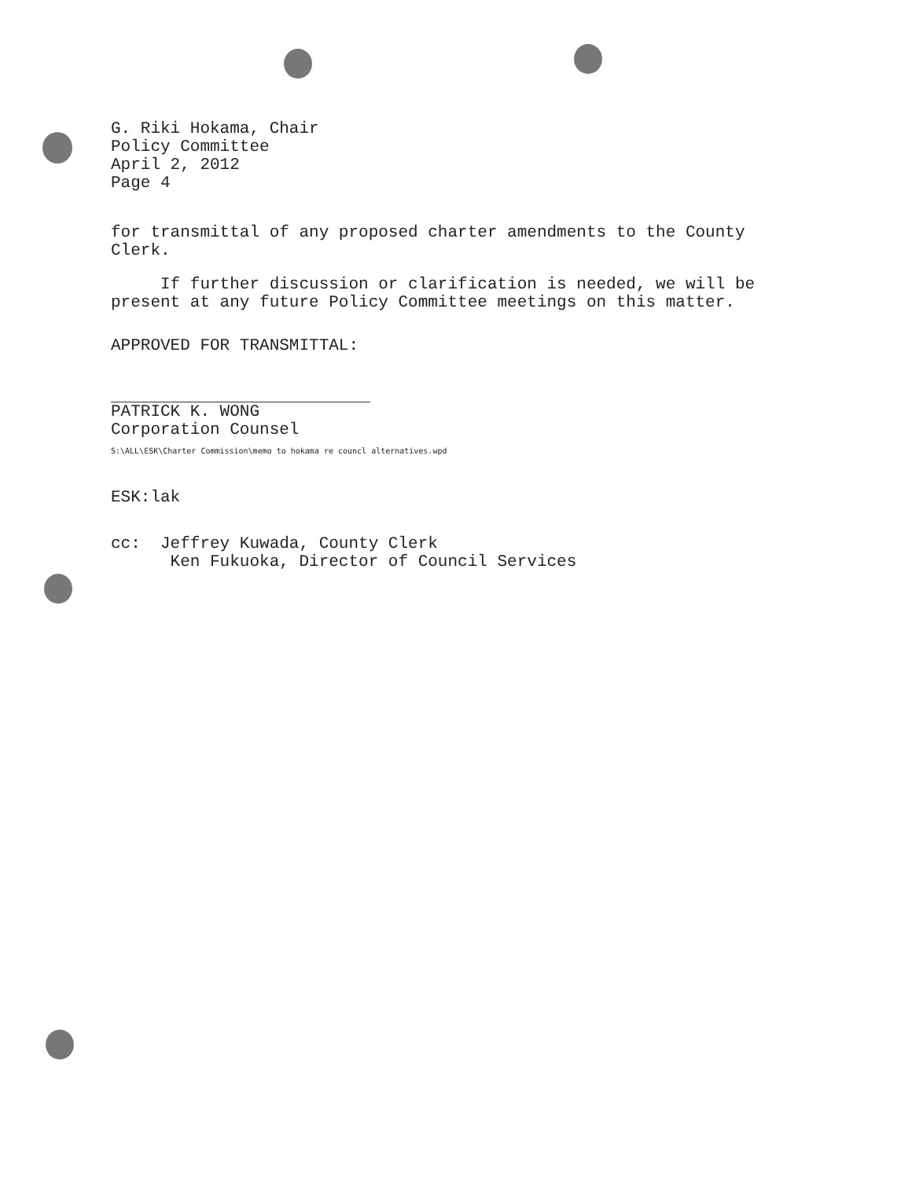G. Riki Hokama, Chair
Policy Committee
April 2, 2012
Page 4
for transmittal of any proposed charter amendments to the County
Clerk.
If further discussion or clarification is needed, we will be
present at any future Policy Committee meetings on this matter.
APPROVED FOR TRANSMITTAL:
PATRICK K. WONG
Corporation Counsel
S:\ALL\ESK\Charter Commission\memo to hokama re councl alternatives.wpd
ESK:lak
cc: Jeffrey Kuwada, County Clerk
Ken Fukuoka, Director of Council Services